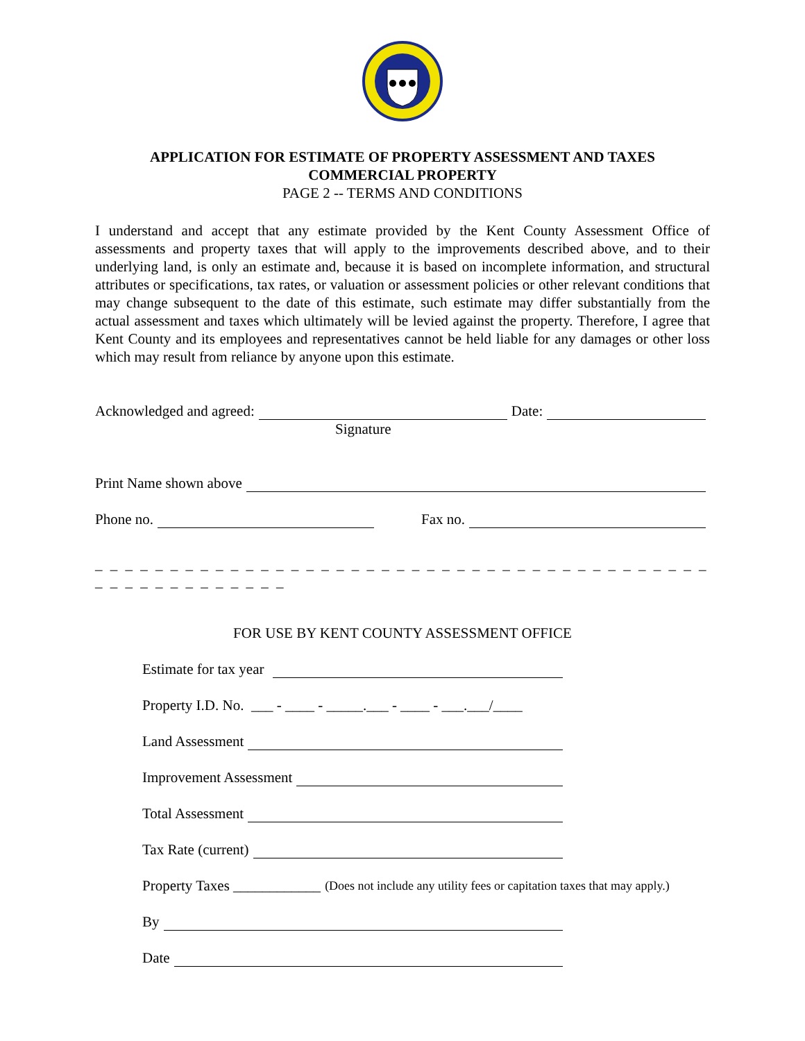APPLICATION FOR ESTIMATE OF PROPERTY ASSESSMENT AND TAXES
COMMERCIAL PROPERTY
PAGE 2 -- TERMS AND CONDITIONS
I understand and accept that any estimate provided by the Kent County Assessment Office of assessments and property taxes that will apply to the improvements described above, and to their underlying land, is only an estimate and, because it is based on incomplete information, and structural attributes or specifications, tax rates, or valuation or assessment policies or other relevant conditions that may change subsequent to the date of this estimate, such estimate may differ substantially from the actual assessment and taxes which ultimately will be levied against the property. Therefore, I agree that Kent County and its employees and representatives cannot be held liable for any damages or other loss which may result from reliance by anyone upon this estimate.
Acknowledged and agreed: Date:
Signature
Print Name shown above
Phone no. Fax no.
_ _ _ _ _ _ _ _ _ _ _ _ _ _ _ _ _ _ _ _ _ _ _ _ _ _ _ _ _ _ _ _ _ _ _ _ _ _ _ _ _ _ _ _ _ _ _ _ _ _ _ _ _ _
FOR USE BY KENT COUNTY ASSESSMENT OFFICE
Estimate for tax year
Property I.D. No. ___ - ____ - _____.___ - ____ - ___.___/____
Land Assessment
Improvement Assessment
Total Assessment
Tax Rate (current)
Property Taxes ____________ (Does not include any utility fees or capitation taxes that may apply.)
By
Date